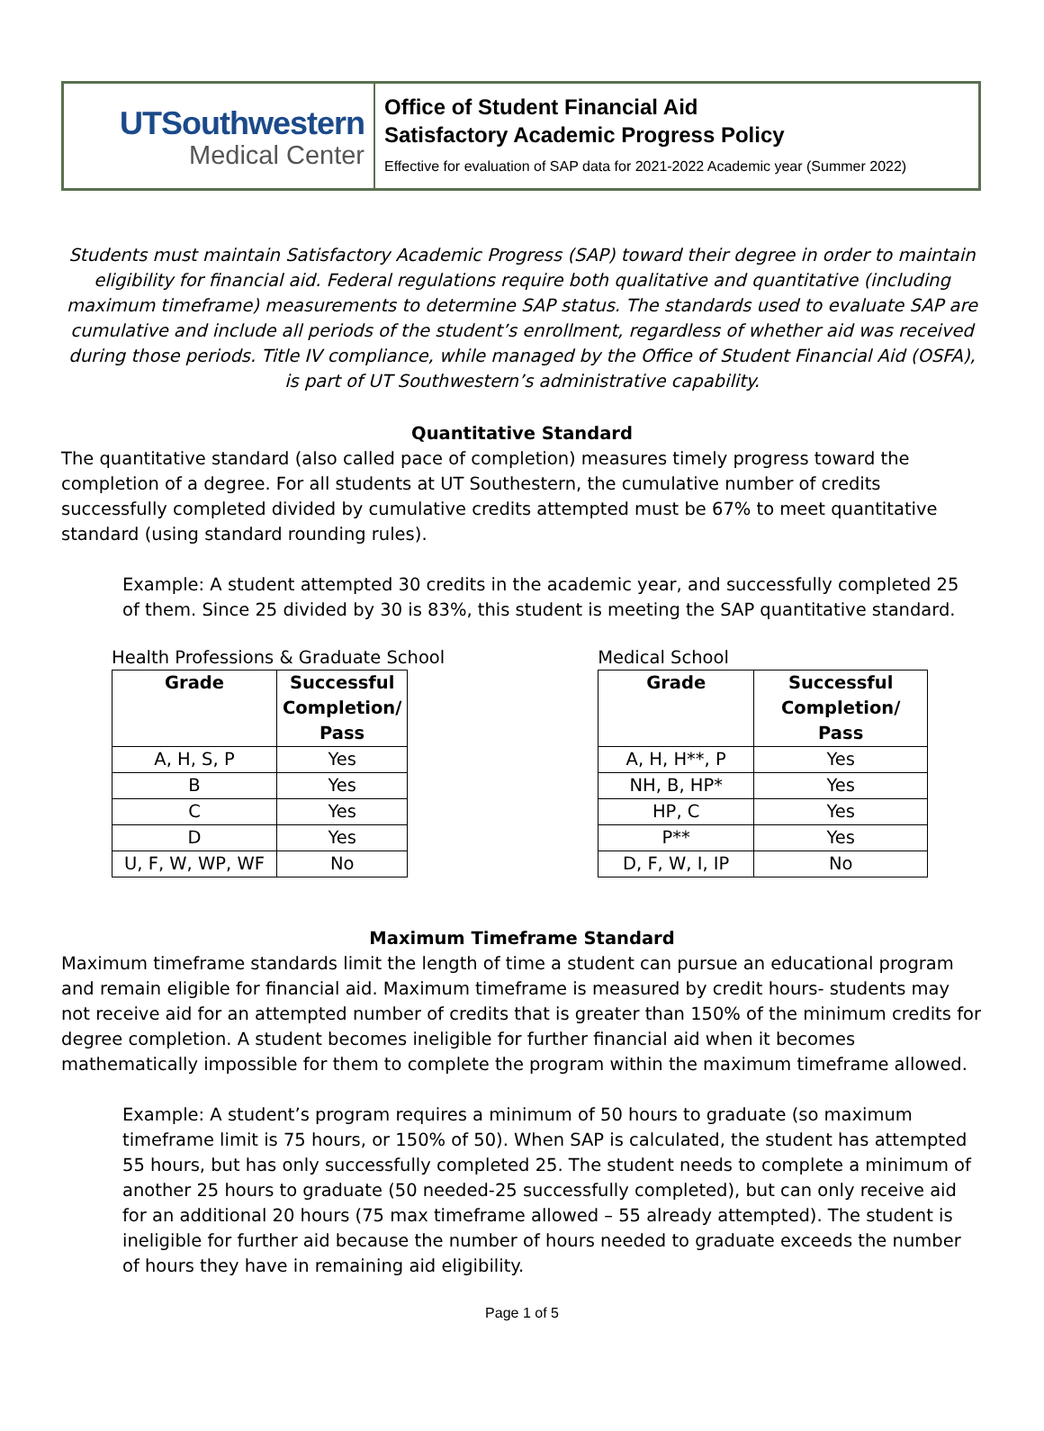UTSouthwestern
Medical Center
Office of Student Financial Aid
Satisfactory Academic Progress Policy
Effective for evaluation of SAP data for 2021-2022 Academic year (Summer 2022)
Students must maintain Satisfactory Academic Progress (SAP) toward their degree in order to maintain eligibility for financial aid. Federal regulations require both qualitative and quantitative (including maximum timeframe) measurements to determine SAP status. The standards used to evaluate SAP are cumulative and include all periods of the student’s enrollment, regardless of whether aid was received during those periods. Title IV compliance, while managed by the Office of Student Financial Aid (OSFA), is part of UT Southwestern’s administrative capability.
Quantitative Standard
The quantitative standard (also called pace of completion) measures timely progress toward the completion of a degree. For all students at UT Southestern, the cumulative number of credits successfully completed divided by cumulative credits attempted must be 67% to meet quantitative standard (using standard rounding rules).
Example: A student attempted 30 credits in the academic year, and successfully completed 25 of them. Since 25 divided by 30 is 83%, this student is meeting the SAP quantitative standard.
Health Professions & Graduate School
| Grade | Successful Completion/ Pass |
| --- | --- |
| A, H, S, P | Yes |
| B | Yes |
| C | Yes |
| D | Yes |
| U, F, W, WP, WF | No |
Medical School
| Grade | Successful Completion/ Pass |
| --- | --- |
| A, H, H**, P | Yes |
| NH, B, HP* | Yes |
| HP, C | Yes |
| P** | Yes |
| D, F, W, I, IP | No |
Maximum Timeframe Standard
Maximum timeframe standards limit the length of time a student can pursue an educational program and remain eligible for financial aid. Maximum timeframe is measured by credit hours- students may not receive aid for an attempted number of credits that is greater than 150% of the minimum credits for degree completion. A student becomes ineligible for further financial aid when it becomes mathematically impossible for them to complete the program within the maximum timeframe allowed.
Example: A student’s program requires a minimum of 50 hours to graduate (so maximum timeframe limit is 75 hours, or 150% of 50). When SAP is calculated, the student has attempted 55 hours, but has only successfully completed 25. The student needs to complete a minimum of another 25 hours to graduate (50 needed-25 successfully completed), but can only receive aid for an additional 20 hours (75 max timeframe allowed – 55 already attempted). The student is ineligible for further aid because the number of hours needed to graduate exceeds the number of hours they have in remaining aid eligibility.
Page 1 of 5